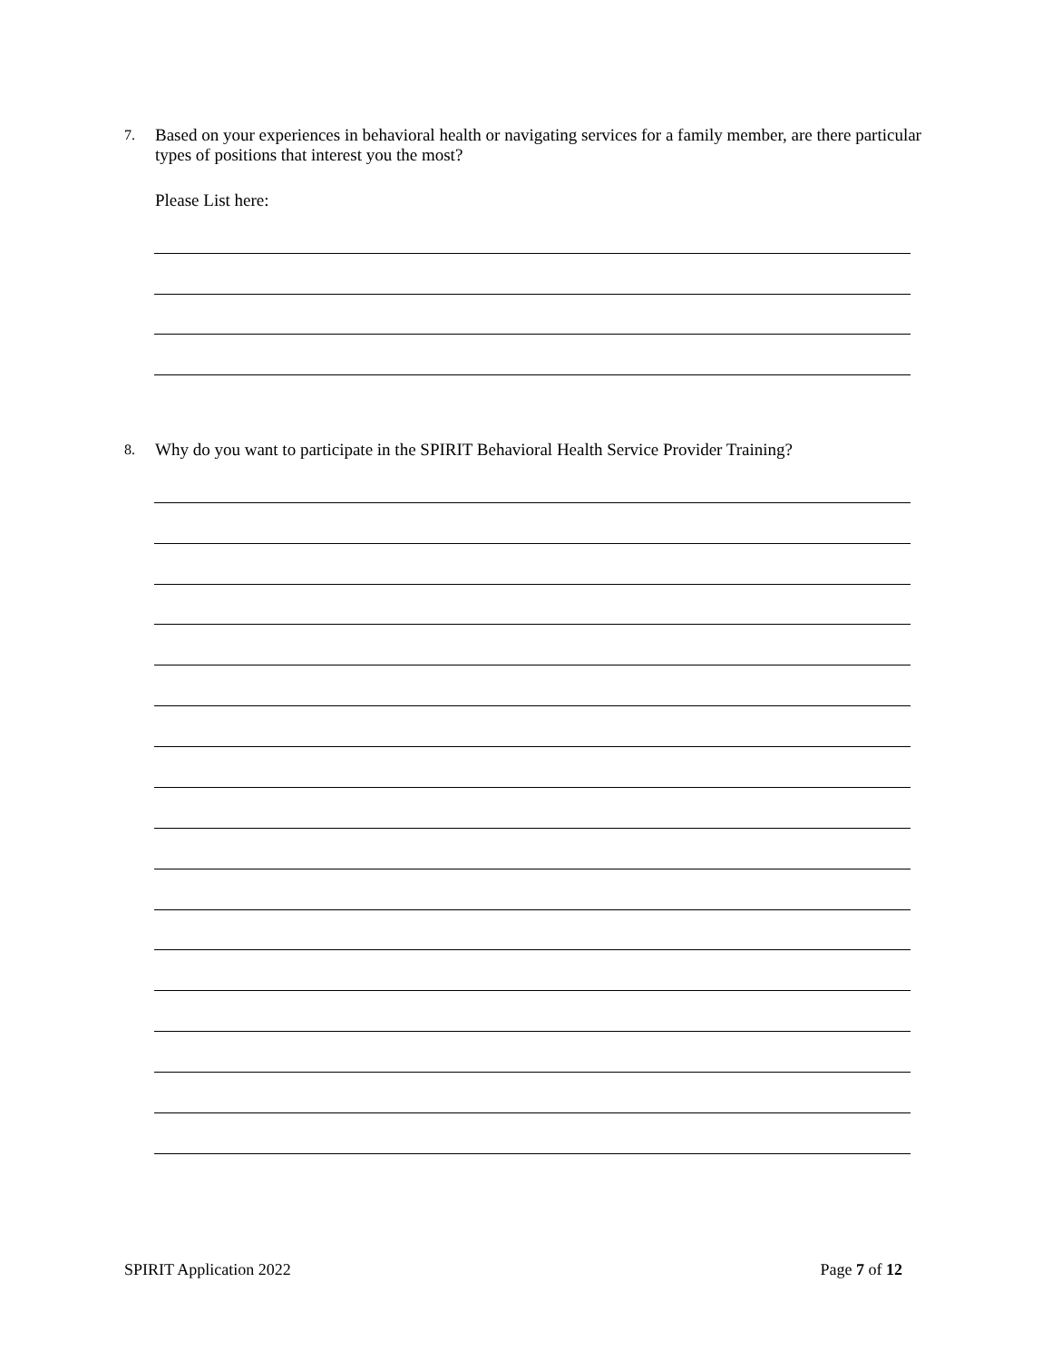7. Based on your experiences in behavioral health or navigating services for a family member, are there particular types of positions that interest you the most?
Please List here:
8. Why do you want to participate in the SPIRIT Behavioral Health Service Provider Training?
SPIRIT Application 2022 Page 7 of 12